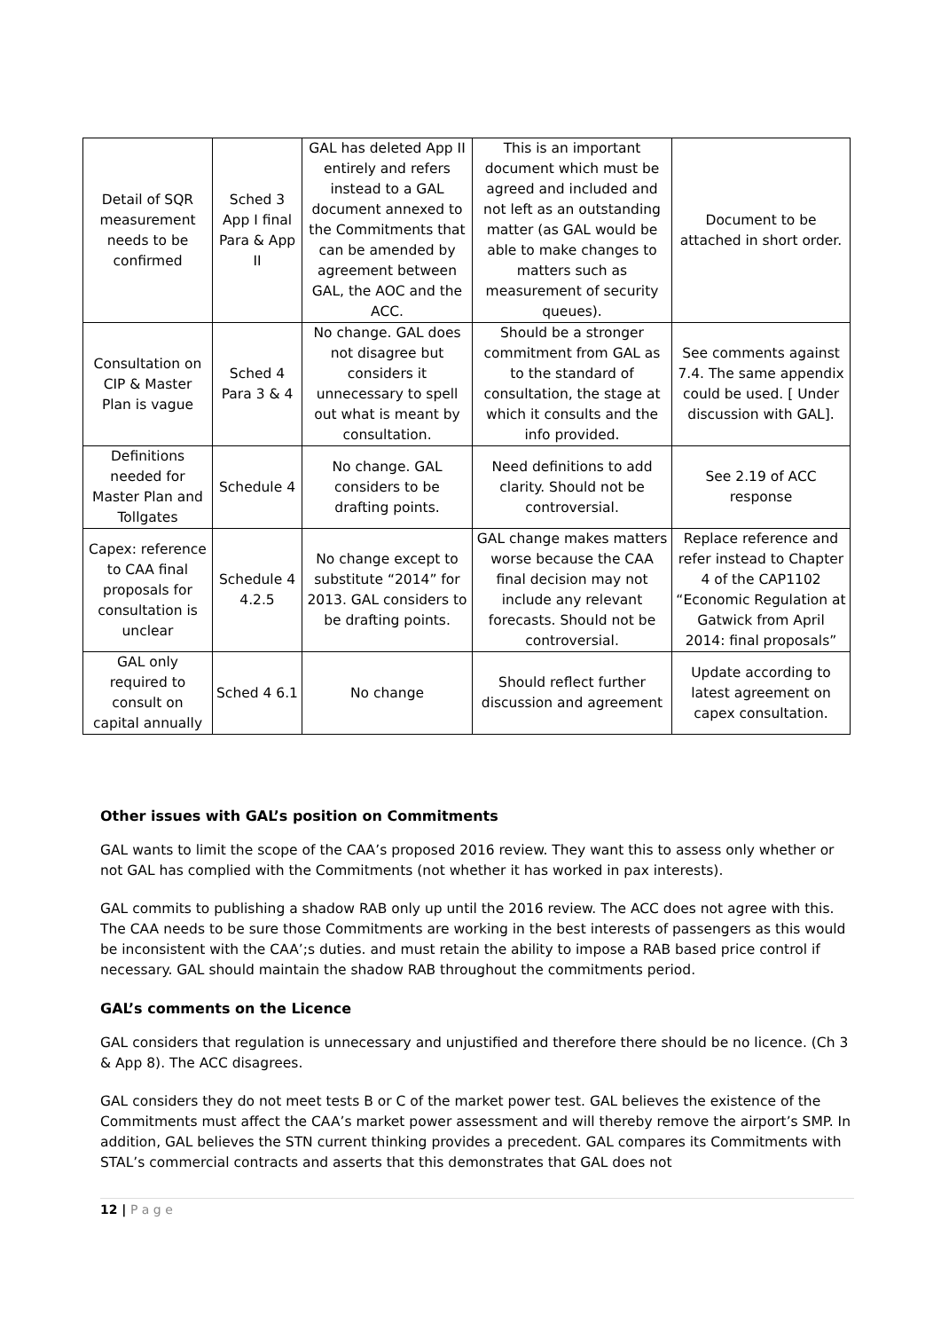| Detail of SQR measurement needs to be confirmed | Sched 3 App I final Para & App II | GAL has deleted App II entirely and refers instead to a GAL document annexed to the Commitments that can be amended by agreement between GAL, the AOC and the ACC. | This is an important document which must be agreed and included and not left as an outstanding matter (as GAL would be able to make changes to matters such as measurement of security queues). | Document to be attached in short order. |
| Consultation on CIP & Master Plan is vague | Sched 4 Para 3 & 4 | No change. GAL does not disagree but considers it unnecessary to spell out what is meant by consultation. | Should be a stronger commitment from GAL as to the standard of consultation, the stage at which it consults and the info provided. | See comments against 7.4. The same appendix could be used. [ Under discussion with GAL]. |
| Definitions needed for Master Plan and Tollgates | Schedule 4 | No change. GAL considers to be drafting points. | Need definitions to add clarity. Should not be controversial. | See 2.19 of ACC response |
| Capex: reference to CAA final proposals for consultation is unclear | Schedule 4 4.2.5 | No change except to substitute “2014” for 2013. GAL considers to be drafting points. | GAL change makes matters worse because the CAA final decision may not include any relevant forecasts. Should not be controversial. | Replace reference and refer instead to Chapter 4 of the CAP1102 “Economic Regulation at Gatwick from April 2014: final proposals” |
| GAL only required to consult on capital annually | Sched 4 6.1 | No change | Should reflect further discussion and agreement | Update according to latest agreement on capex consultation. |
Other issues with GAL’s position on Commitments
GAL wants to limit the scope of the CAA’s proposed 2016 review. They want this to assess only whether or not GAL has complied with the Commitments (not whether it has worked in pax interests).
GAL commits to publishing a shadow RAB only up until the 2016 review. The ACC does not agree with this. The CAA needs to be sure those Commitments are working in the best interests of passengers as this would be inconsistent with the CAA’;s duties. and must retain the ability to impose a RAB based price control if necessary. GAL should maintain the shadow RAB throughout the commitments period.
GAL’s comments on the Licence
GAL considers that regulation is unnecessary and unjustified and therefore there should be no licence. (Ch 3 & App 8). The ACC disagrees.
GAL considers they do not meet tests B or C of the market power test. GAL believes the existence of the Commitments must affect the CAA’s market power assessment and will thereby remove the airport’s SMP. In addition, GAL believes the STN current thinking provides a precedent. GAL compares its Commitments with STAL’s commercial contracts and asserts that this demonstrates that GAL does not
12 | P a g e